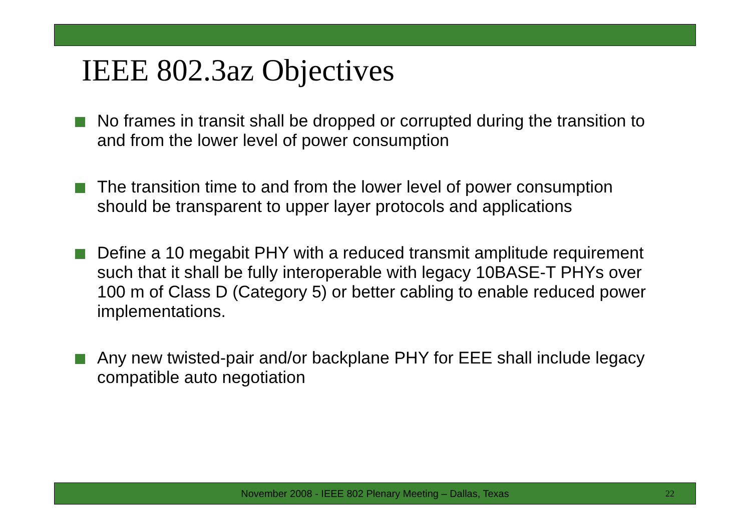IEEE 802.3az Objectives
No frames in transit shall be dropped or corrupted during the transition to and from the lower level of power consumption
The transition time to and from the lower level of power consumption should be transparent to upper layer protocols and applications
Define a 10 megabit PHY with a reduced transmit amplitude requirement such that it shall be fully interoperable with legacy 10BASE-T PHYs over 100 m of Class D (Category 5) or better cabling to enable reduced power implementations.
Any new twisted-pair and/or backplane PHY for EEE shall include legacy compatible auto negotiation
November 2008 - IEEE 802 Plenary Meeting – Dallas, Texas 22